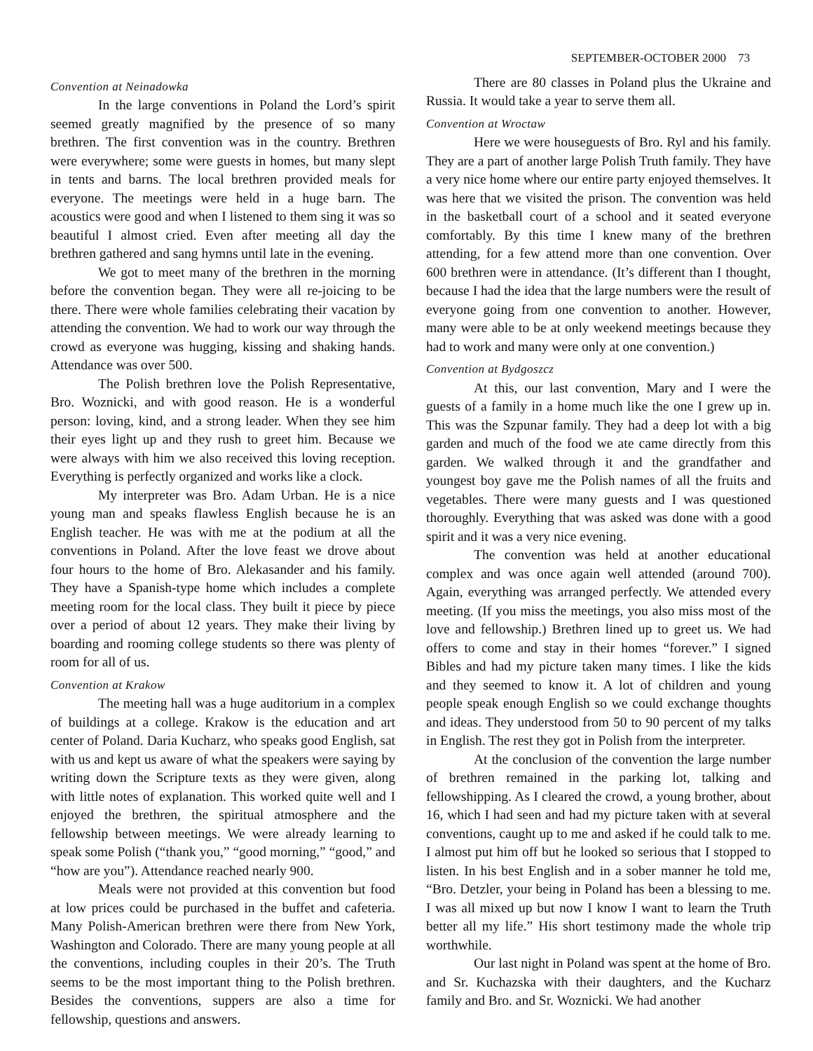SEPTEMBER-OCTOBER 2000 73
Convention at Neinadowka
In the large conventions in Poland the Lord’s spirit seemed greatly magnified by the presence of so many brethren. The first convention was in the country. Brethren were everywhere; some were guests in homes, but many slept in tents and barns. The local brethren provided meals for everyone. The meetings were held in a huge barn. The acoustics were good and when I listened to them sing it was so beautiful I almost cried. Even after meeting all day the brethren gathered and sang hymns until late in the evening.
We got to meet many of the brethren in the morning before the convention began. They were all re-joicing to be there. There were whole families celebrating their vacation by attending the convention. We had to work our way through the crowd as everyone was hugging, kissing and shaking hands. Attendance was over 500.
The Polish brethren love the Polish Representative, Bro. Woznicki, and with good reason. He is a wonderful person: loving, kind, and a strong leader. When they see him their eyes light up and they rush to greet him. Because we were always with him we also received this loving reception. Everything is perfectly organized and works like a clock.
My interpreter was Bro. Adam Urban. He is a nice young man and speaks flawless English because he is an English teacher. He was with me at the podium at all the conventions in Poland. After the love feast we drove about four hours to the home of Bro. Alekasander and his family. They have a Spanish-type home which includes a complete meeting room for the local class. They built it piece by piece over a period of about 12 years. They make their living by boarding and rooming college students so there was plenty of room for all of us.
Convention at Krakow
The meeting hall was a huge auditorium in a complex of buildings at a college. Krakow is the education and art center of Poland. Daria Kucharz, who speaks good English, sat with us and kept us aware of what the speakers were saying by writing down the Scripture texts as they were given, along with little notes of explanation. This worked quite well and I enjoyed the brethren, the spiritual atmosphere and the fellowship between meetings. We were already learning to speak some Polish (“thank you,” “good morning,” “good,” and “how are you”). Attendance reached nearly 900.
Meals were not provided at this convention but food at low prices could be purchased in the buffet and cafeteria. Many Polish-American brethren were there from New York, Washington and Colorado. There are many young people at all the conventions, including couples in their 20’s. The Truth seems to be the most important thing to the Polish brethren. Besides the conventions, suppers are also a time for fellowship, questions and answers.
There are 80 classes in Poland plus the Ukraine and Russia. It would take a year to serve them all.
Convention at Wroctaw
Here we were houseguests of Bro. Ryl and his family. They are a part of another large Polish Truth family. They have a very nice home where our entire party enjoyed themselves. It was here that we visited the prison. The convention was held in the basketball court of a school and it seated everyone comfortably. By this time I knew many of the brethren attending, for a few attend more than one convention. Over 600 brethren were in attendance. (It’s different than I thought, because I had the idea that the large numbers were the result of everyone going from one convention to another. However, many were able to be at only weekend meetings because they had to work and many were only at one convention.)
Convention at Bydgoszcz
At this, our last convention, Mary and I were the guests of a family in a home much like the one I grew up in. This was the Szpunar family. They had a deep lot with a big garden and much of the food we ate came directly from this garden. We walked through it and the grandfather and youngest boy gave me the Polish names of all the fruits and vegetables. There were many guests and I was questioned thoroughly. Everything that was asked was done with a good spirit and it was a very nice evening.
The convention was held at another educational complex and was once again well attended (around 700). Again, everything was arranged perfectly. We attended every meeting. (If you miss the meetings, you also miss most of the love and fellowship.) Brethren lined up to greet us. We had offers to come and stay in their homes “forever.” I signed Bibles and had my picture taken many times. I like the kids and they seemed to know it. A lot of children and young people speak enough English so we could exchange thoughts and ideas. They understood from 50 to 90 percent of my talks in English. The rest they got in Polish from the interpreter.
At the conclusion of the convention the large number of brethren remained in the parking lot, talking and fellowshipping. As I cleared the crowd, a young brother, about 16, which I had seen and had my picture taken with at several conventions, caught up to me and asked if he could talk to me. I almost put him off but he looked so serious that I stopped to listen. In his best English and in a sober manner he told me, “Bro. Detzler, your being in Poland has been a blessing to me. I was all mixed up but now I know I want to learn the Truth better all my life.” His short testimony made the whole trip worthwhile.
Our last night in Poland was spent at the home of Bro. and Sr. Kuchazska with their daughters, and the Kucharz family and Bro. and Sr. Woznicki. We had another